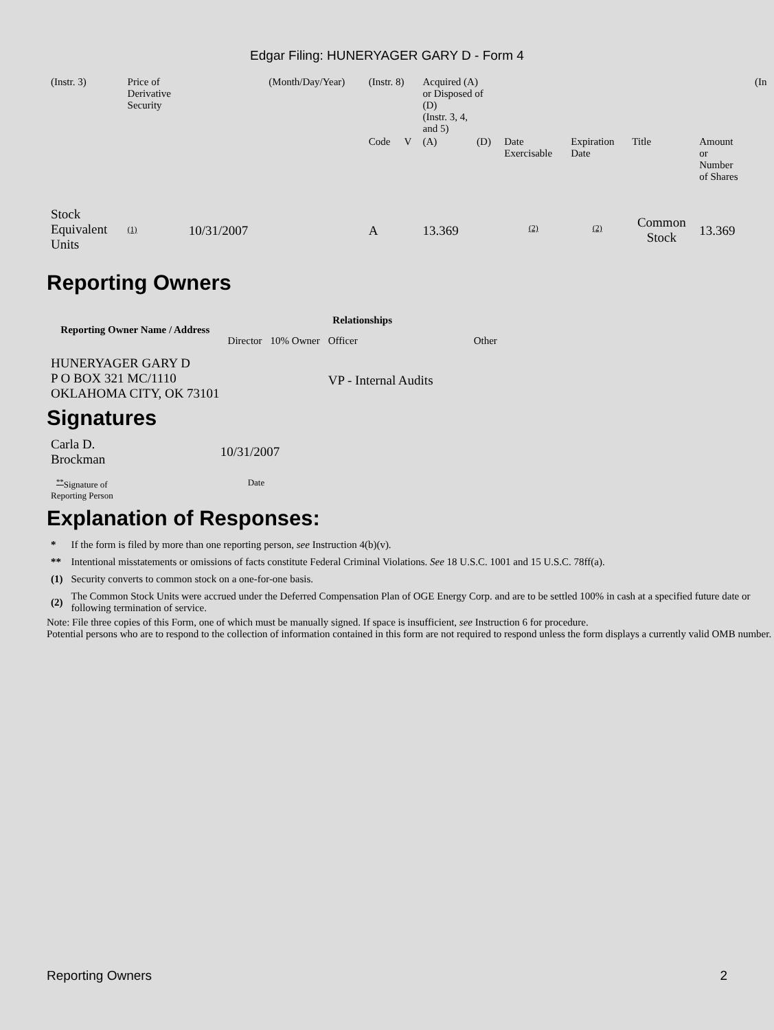Edgar Filing: HUNERYAGER GARY D - Form 4
| (Instr. 3) | Price of Derivative Security | | (Month/Day/Year) | (Instr. 8) | | Acquired (A) or Disposed of (D) (Instr. 3, 4, and 5) | | | | | | (In |
| | | | | Code | V | (A) | (D) | Date Exercisable | Expiration Date | Title | Amount or Number of Shares | |
| Stock Equivalent Units | (1) | 10/31/2007 | | A | | 13.369 | | (2) | (2) | Common Stock | 13.369 | |
Reporting Owners
| Reporting Owner Name / Address | Relationships | | | |
| --- | --- | --- | --- | --- |
| | Director | 10% Owner | Officer | Other |
| HUNERYAGER GARY D P O BOX 321 MC/1110 OKLAHOMA CITY, OK 73101 | | | VP - Internal Audits | |
Signatures
| Carla D. Brockman | 10/31/2007 |
| <sup>**</sup> Signature of Reporting Person | Date |
Explanation of Responses:
| * | If the form is filed by more than one reporting person, see Instruction 4(b)(v). |
| ** | Intentional misstatements or omissions of facts constitute Federal Criminal Violations. See 18 U.S.C. 1001 and 15 U.S.C. 78ff(a). |
| (1) | Security converts to common stock on a one-for-one basis. |
| (2) | The Common Stock Units were accrued under the Deferred Compensation Plan of OGE Energy Corp. and are to be settled 100% in cash at a specified future date or following termination of service. |
Note: File three copies of this Form, one of which must be manually signed. If space is insufficient, see Instruction 6 for procedure.
Potential persons who are to respond to the collection of information contained in this form are not required to respond unless the form displays a currently valid OMB number.
Reporting Owners 2